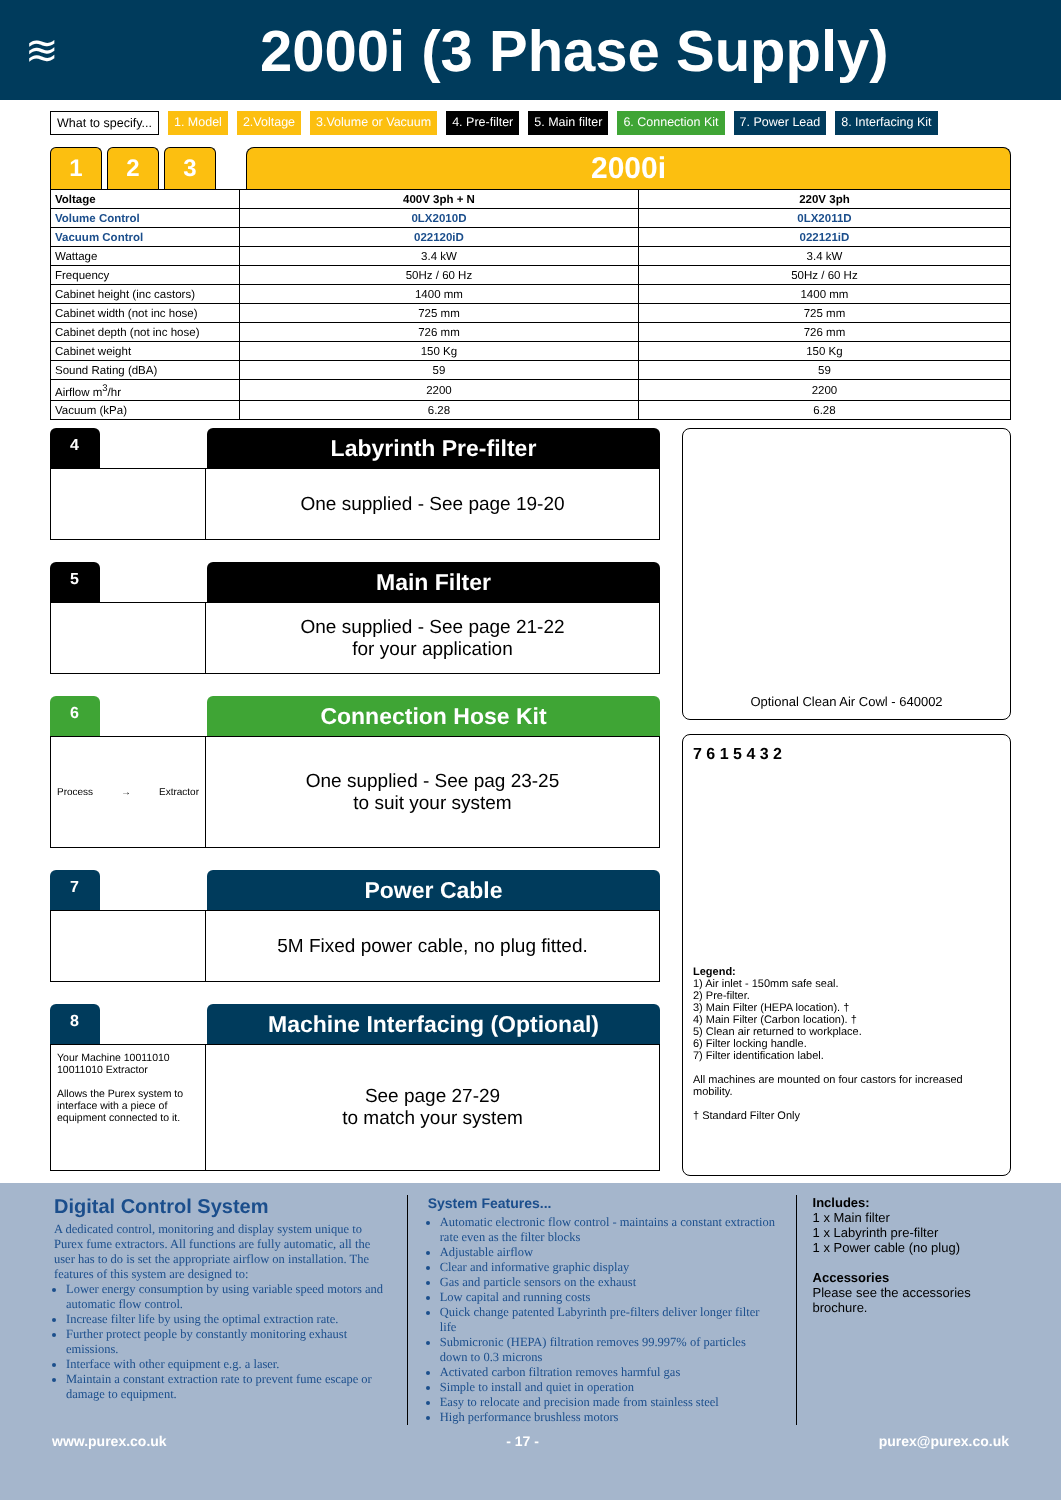≋
2000i (3 Phase Supply)
What to specify... 1. Model 2.Voltage 3.Volume or Vacuum 4. Pre-filter 5. Main filter 6. Connection Kit 7. Power Lead 8. Interfacing Kit
1 2 3
2000i
| Voltage | 400V 3ph + N | 220V 3ph |
| --- | --- | --- |
| Volume Control | 0LX2010D | 0LX2011D |
| Vacuum Control | 022120iD | 022121iD |
| Wattage | 3.4 kW | 3.4 kW |
| Frequency | 50Hz / 60 Hz | 50Hz / 60 Hz |
| Cabinet height (inc castors) | 1400 mm | 1400 mm |
| Cabinet width (not inc hose) | 725 mm | 725 mm |
| Cabinet depth (not inc hose) | 726 mm | 726 mm |
| Cabinet weight | 150 Kg | 150 Kg |
| Sound Rating (dBA) | 59 | 59 |
| Airflow m<sup>3</sup>/hr | 2200 | 2200 |
| Vacuum (kPa) | 6.28 | 6.28 |
4
Labyrinth Pre-filter
One supplied - See page 19-20
5
Main Filter
One supplied - See page 21-22
for your application
6
Connection Hose Kit
Process → Extractor
One supplied - See pag 23-25
to suit your system
7
Power Cable
5M Fixed power cable, no plug fitted.
8
Machine Interfacing (Optional)
Your Machine 10011010 10011010 Extractor
Allows the Purex system to interface with a piece of equipment connected to it.
See page 27-29
to match your system
Optional Clean Air Cowl - 640002
7 6 1 5 4 3 2
Legend:
1) Air inlet - 150mm safe seal.
2) Pre-filter.
3) Main Filter (HEPA location). †
4) Main Filter (Carbon location). †
5) Clean air returned to workplace.
6) Filter locking handle.
7) Filter identification label.
All machines are mounted on four castors for increased mobility.
† Standard Filter Only
Digital Control System
A dedicated control, monitoring and display system unique to Purex fume extractors. All functions are fully automatic, all the user has to do is set the appropriate airflow on installation. The features of this system are designed to:
Lower energy consumption by using variable speed motors and automatic flow control.
Increase filter life by using the optimal extraction rate.
Further protect people by constantly monitoring exhaust emissions.
Interface with other equipment e.g. a laser.
Maintain a constant extraction rate to prevent fume escape or damage to equipment.
System Features...
Automatic electronic flow control - maintains a constant extraction rate even as the filter blocks
Adjustable airflow
Clear and informative graphic display
Gas and particle sensors on the exhaust
Low capital and running costs
Quick change patented Labyrinth pre-filters deliver longer filter life
Submicronic (HEPA) filtration removes 99.997% of particles down to 0.3 microns
Activated carbon filtration removes harmful gas
Simple to install and quiet in operation
Easy to relocate and precision made from stainless steel
High performance brushless motors
Includes:
1 x Main filter
1 x Labyrinth pre-filter
1 x Power cable (no plug)
Accessories
Please see the accessories brochure.
www.purex.co.uk - 17 - purex@purex.co.uk